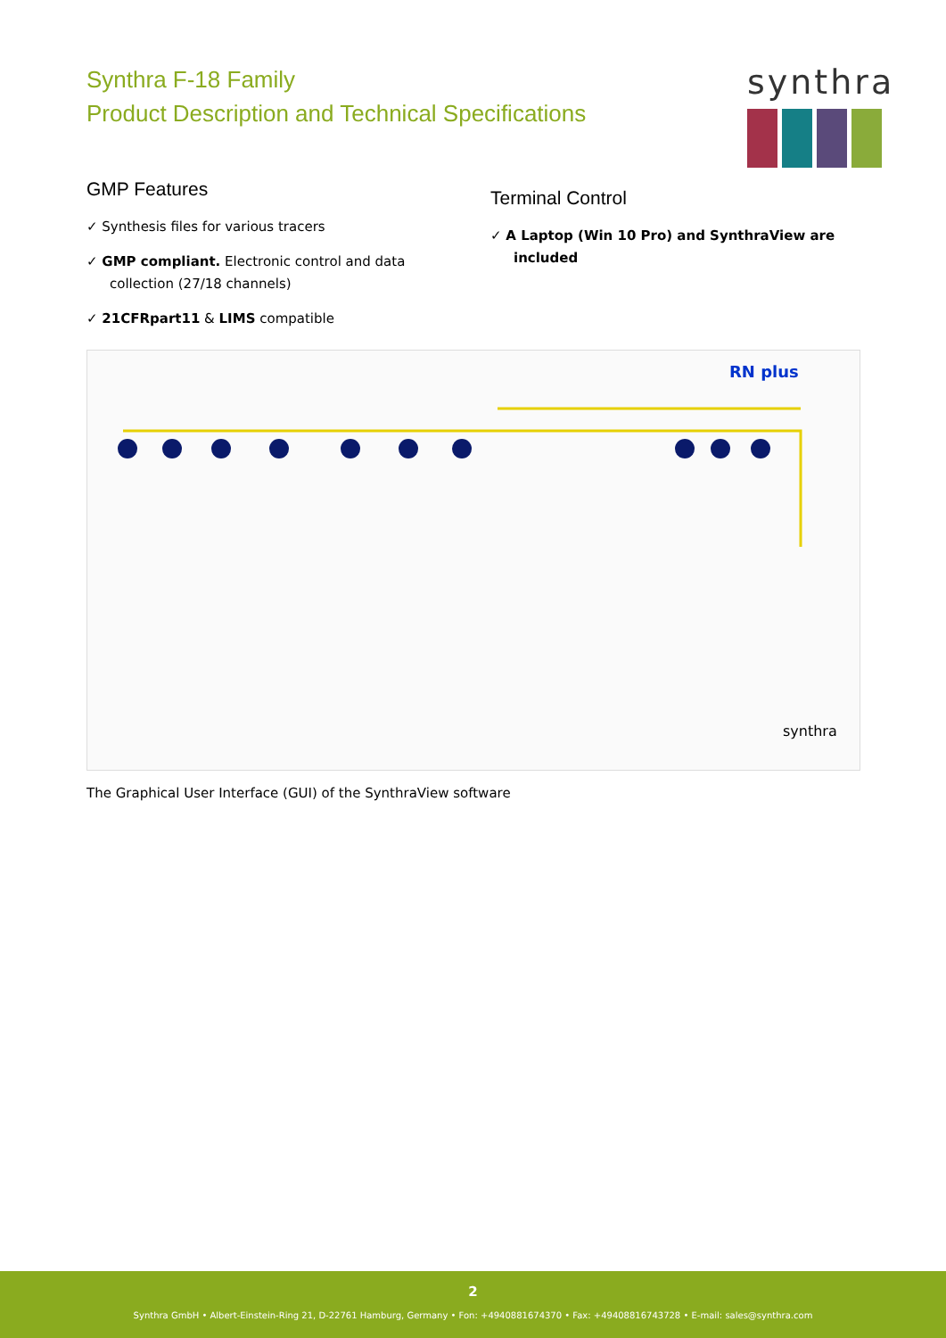Synthra F-18 Family
Product Description and Technical Specifications
synthra
GMP Features
✓ Synthesis files for various tracers
✓ GMP compliant. Electronic control and data collection (27/18 channels)
✓ 21CFRpart11 & LIMS compatible
Terminal Control
✓ A Laptop (Win 10 Pro) and SynthraView are included
RN plus
synthra
The Graphical User Interface (GUI) of the SynthraView software
2
Synthra GmbH • Albert-Einstein-Ring 21, D-22761 Hamburg, Germany • Fon: +4940881674370 • Fax: +49408816743728 • E-mail: sales@synthra.com